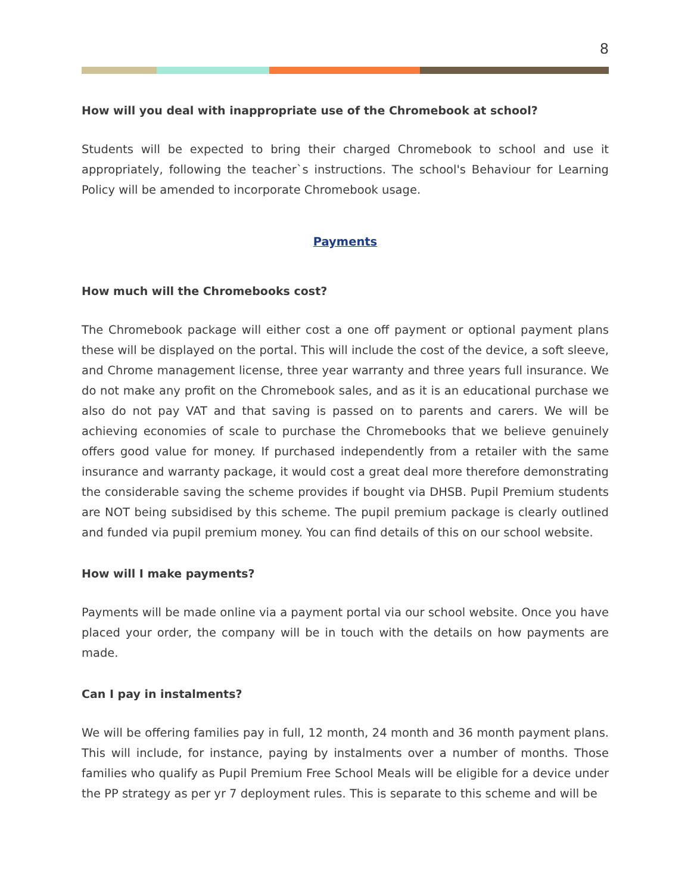8
How will you deal with inappropriate use of the Chromebook at school?
Students will be expected to bring their charged Chromebook to school and use it appropriately, following the teacher`s instructions. The school's Behaviour for Learning Policy will be amended to incorporate Chromebook usage.
Payments
How much will the Chromebooks cost?
The Chromebook package will either cost a one off payment or optional payment plans these will be displayed on the portal. This will include the cost of the device, a soft sleeve, and Chrome management license, three year warranty and three years full insurance. We do not make any profit on the Chromebook sales, and as it is an educational purchase we also do not pay VAT and that saving is passed on to parents and carers. We will be achieving economies of scale to purchase the Chromebooks that we believe genuinely offers good value for money. If purchased independently from a retailer with the same insurance and warranty package, it would cost a great deal more therefore demonstrating the considerable saving the scheme provides if bought via DHSB. Pupil Premium students are NOT being subsidised by this scheme. The pupil premium package is clearly outlined and funded via pupil premium money. You can find details of this on our school website.
How will I make payments?
Payments will be made online via a payment portal via our school website. Once you have placed your order, the company will be in touch with the details on how payments are made.
Can I pay in instalments?
We will be offering families pay in full, 12 month, 24 month and 36 month payment plans. This will include, for instance, paying by instalments over a number of months. Those families who qualify as Pupil Premium Free School Meals will be eligible for a device under the PP strategy as per yr 7 deployment rules. This is separate to this scheme and will be